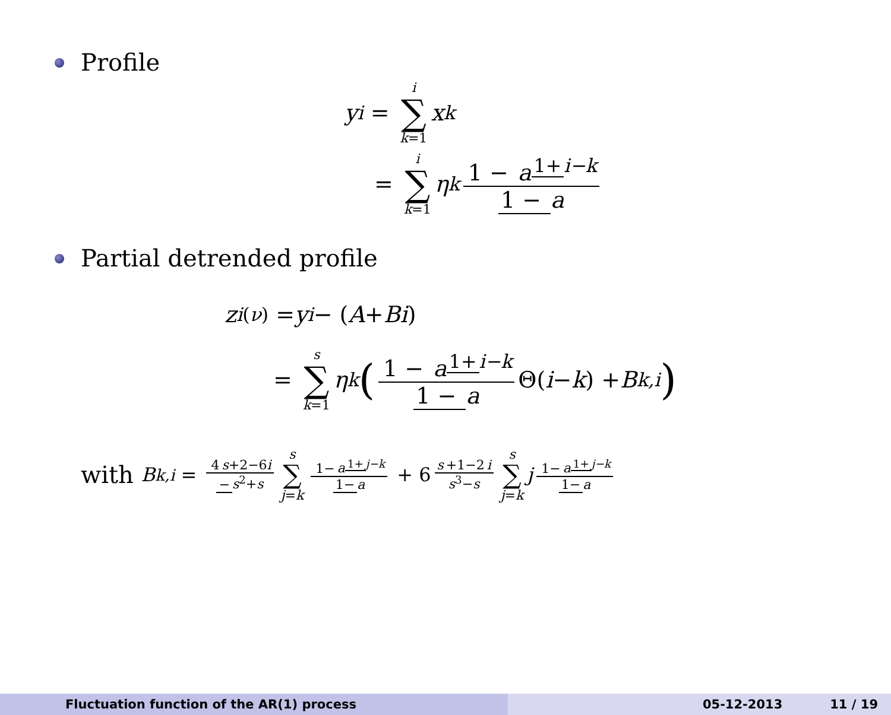Profile
y<sub>i</sub> = i ∑ k=1 x<sub>k</sub>
= i ∑ k=1 η<sub>k</sub> 1 − a<sup>1+ i−k</sup> 1 − a
Partial detrended profile
z<sub>i</sub><sup>(ν)</sup> = y<sub>i</sub> − (A + Bi)
= s ∑ k=1 η<sub>k</sub> (1 − a<sup>1+ i−k</sup> 1 − a Θ(i − k) + B<sub>k,i</sub>)
with B<sub>k,i</sub> = 4 s+2−6i − s<sup>2</sup>+s s ∑ j=k 1− a<sup>1+ j−k</sup> 1− a + 6 s +1−2 i s<sup>3</sup>−s s ∑ j=k j 1− a<sup>1+ j−k</sup> 1− a
Fluctuation function of the AR(1) process 05-12-2013 11 / 19